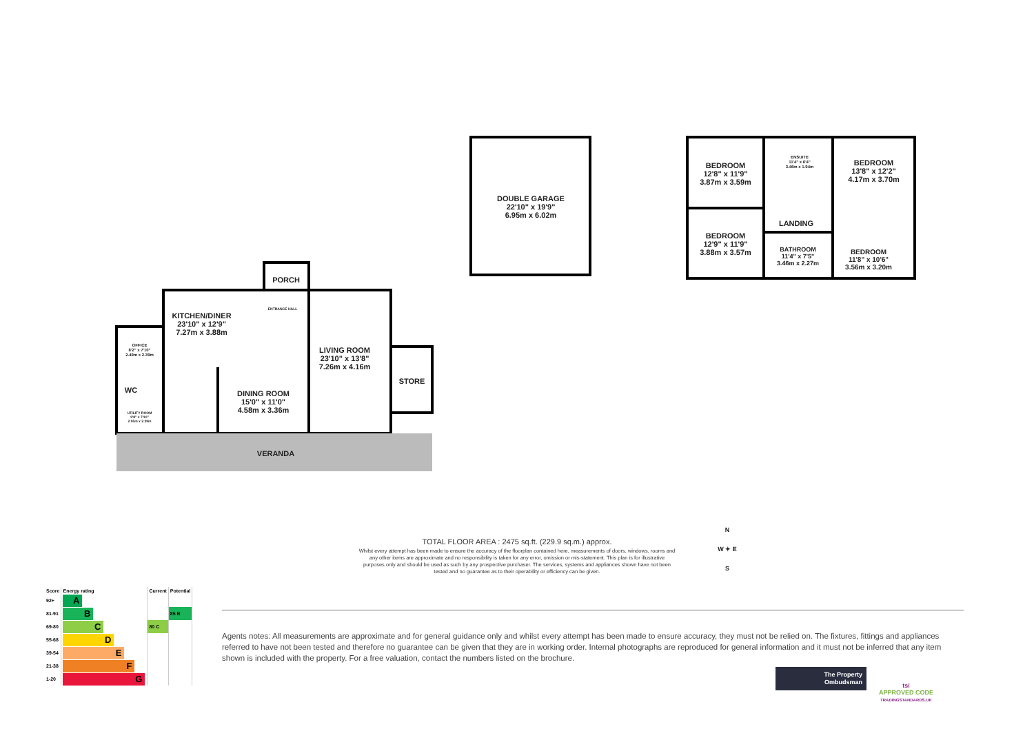DOUBLE GARAGE
22'10" x 19'9"
6.95m x 6.02m
BEDROOM
12'8" x 11'9"
3.87m x 3.59m
ENSUITE
11'4" x 6'4"
3.46m x 1.94m
BEDROOM
13'8" x 12'2"
4.17m x 3.70m
LANDING
BEDROOM
12'9" x 11'9"
3.88m x 3.57m
BATHROOM
11'4" x 7'5"
3.46m x 2.27m
BEDROOM
11'8" x 10'6"
3.56m x 3.20m
PORCH
ENTRANCE HALL
KITCHEN/DINER
23'10" x 12'9"
7.27m x 3.88m
OFFICE
8'2" x 7'10"
2.49m x 2.39m
LIVING ROOM
23'10" x 13'8"
7.26m x 4.16m
STORE
WC
UTILITY ROOM
9'8" x 7'10"
2.95m x 2.39m
DINING ROOM
15'0" x 11'0"
4.58m x 3.36m
VERANDA
N
W ✦ E
S
TOTAL FLOOR AREA : 2475 sq.ft. (229.9 sq.m.) approx.
Whilst every attempt has been made to ensure the accuracy of the floorplan contained here, measurements of doors, windows, rooms and any other items are approximate and no responsibility is taken for any error, omission or mis-statement. This plan is for illustrative purposes only and should be used as such by any prospective purchaser. The services, systems and appliances shown have not been tested and no guarantee as to their operability or efficiency can be given.
| Score | Energy rating | Current | Potential |
| --- | --- | --- | --- |
| 92+ | A | | |
| 81-91 | B | | 85 B |
| 69-80 | C | 80 C | |
| 55-68 | D | | |
| 39-54 | E | | |
| 21-38 | F | | |
| 1-20 | G | | |
Agents notes: All measurements are approximate and for general guidance only and whilst every attempt has been made to ensure accuracy, they must not be relied on. The fixtures, fittings and appliances referred to have not been tested and therefore no guarantee can be given that they are in working order. Internal photographs are reproduced for general information and it must not be inferred that any item shown is included with the property. For a free valuation, contact the numbers listed on the brochure.
The Property
Ombudsman
tsi
APPROVED CODE
TRADINGSTANDARDS.UK